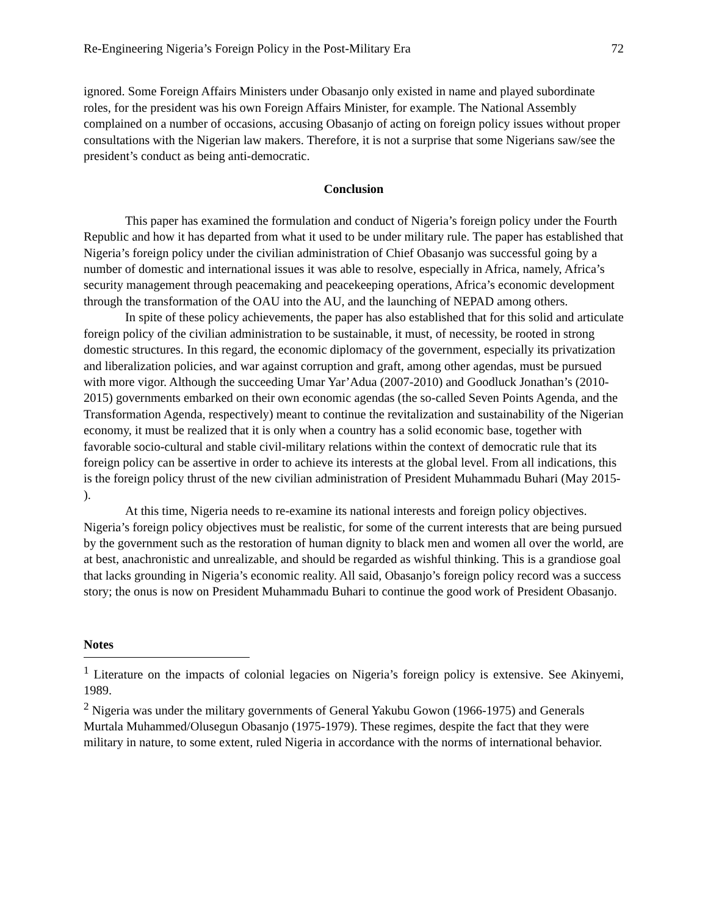Re-Engineering Nigeria’s Foreign Policy in the Post-Military Era 72
ignored. Some Foreign Affairs Ministers under Obasanjo only existed in name and played subordinate roles, for the president was his own Foreign Affairs Minister, for example. The National Assembly complained on a number of occasions, accusing Obasanjo of acting on foreign policy issues without proper consultations with the Nigerian law makers. Therefore, it is not a surprise that some Nigerians saw/see the president’s conduct as being anti-democratic.
Conclusion
This paper has examined the formulation and conduct of Nigeria’s foreign policy under the Fourth Republic and how it has departed from what it used to be under military rule. The paper has established that Nigeria’s foreign policy under the civilian administration of Chief Obasanjo was successful going by a number of domestic and international issues it was able to resolve, especially in Africa, namely, Africa’s security management through peacemaking and peacekeeping operations, Africa’s economic development through the transformation of the OAU into the AU, and the launching of NEPAD among others.
In spite of these policy achievements, the paper has also established that for this solid and articulate foreign policy of the civilian administration to be sustainable, it must, of necessity, be rooted in strong domestic structures. In this regard, the economic diplomacy of the government, especially its privatization and liberalization policies, and war against corruption and graft, among other agendas, must be pursued with more vigor. Although the succeeding Umar Yar’Adua (2007-2010) and Goodluck Jonathan’s (2010-2015) governments embarked on their own economic agendas (the so-called Seven Points Agenda, and the Transformation Agenda, respectively) meant to continue the revitalization and sustainability of the Nigerian economy, it must be realized that it is only when a country has a solid economic base, together with favorable socio-cultural and stable civil-military relations within the context of democratic rule that its foreign policy can be assertive in order to achieve its interests at the global level. From all indications, this is the foreign policy thrust of the new civilian administration of President Muhammadu Buhari (May 2015- ).
At this time, Nigeria needs to re-examine its national interests and foreign policy objectives. Nigeria’s foreign policy objectives must be realistic, for some of the current interests that are being pursued by the government such as the restoration of human dignity to black men and women all over the world, are at best, anachronistic and unrealizable, and should be regarded as wishful thinking. This is a grandiose goal that lacks grounding in Nigeria’s economic reality. All said, Obasanjo’s foreign policy record was a success story; the onus is now on President Muhammadu Buhari to continue the good work of President Obasanjo.
Notes
<sup>1</sup> Literature on the impacts of colonial legacies on Nigeria’s foreign policy is extensive. See Akinyemi, 1989.
<sup>2</sup> Nigeria was under the military governments of General Yakubu Gowon (1966-1975) and Generals Murtala Muhammed/Olusegun Obasanjo (1975-1979). These regimes, despite the fact that they were military in nature, to some extent, ruled Nigeria in accordance with the norms of international behavior.